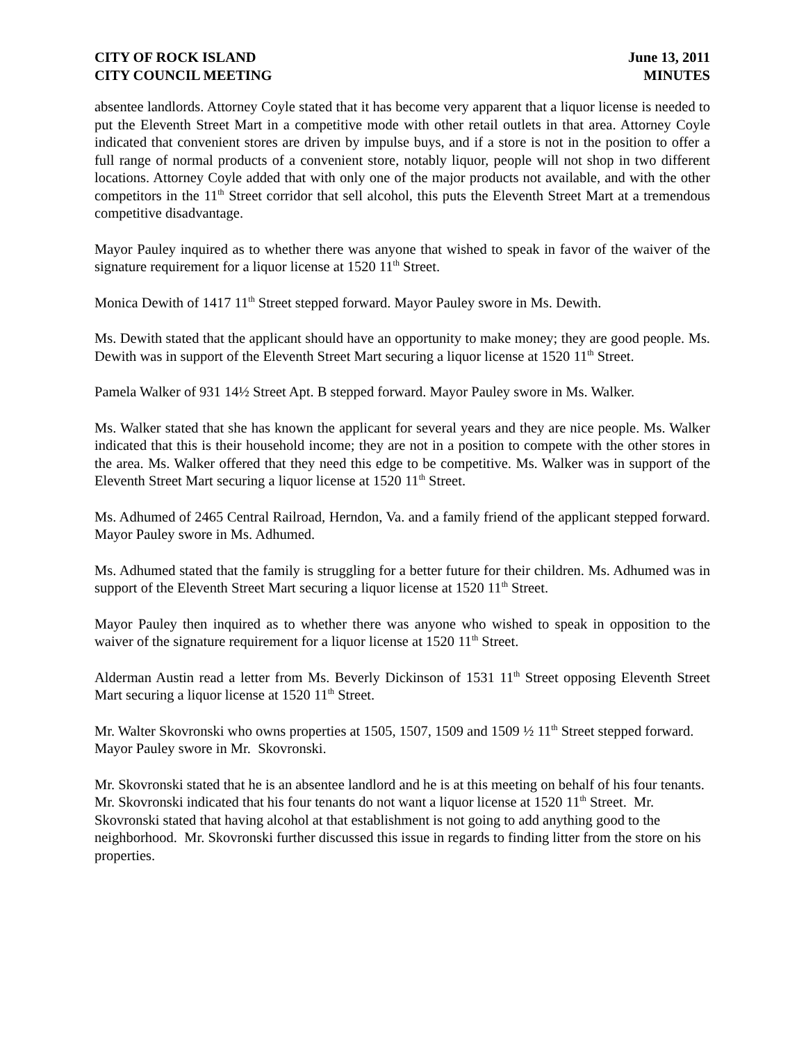CITY OF ROCK ISLAND
CITY COUNCIL MEETING
June 13, 2011
MINUTES
absentee landlords. Attorney Coyle stated that it has become very apparent that a liquor license is needed to put the Eleventh Street Mart in a competitive mode with other retail outlets in that area. Attorney Coyle indicated that convenient stores are driven by impulse buys, and if a store is not in the position to offer a full range of normal products of a convenient store, notably liquor, people will not shop in two different locations. Attorney Coyle added that with only one of the major products not available, and with the other competitors in the 11<sup>th</sup> Street corridor that sell alcohol, this puts the Eleventh Street Mart at a tremendous competitive disadvantage.
Mayor Pauley inquired as to whether there was anyone that wished to speak in favor of the waiver of the signature requirement for a liquor license at 1520 11<sup>th</sup> Street.
Monica Dewith of 1417 11<sup>th</sup> Street stepped forward. Mayor Pauley swore in Ms. Dewith.
Ms. Dewith stated that the applicant should have an opportunity to make money; they are good people. Ms. Dewith was in support of the Eleventh Street Mart securing a liquor license at 1520 11<sup>th</sup> Street.
Pamela Walker of 931 14½ Street Apt. B stepped forward. Mayor Pauley swore in Ms. Walker.
Ms. Walker stated that she has known the applicant for several years and they are nice people. Ms. Walker indicated that this is their household income; they are not in a position to compete with the other stores in the area. Ms. Walker offered that they need this edge to be competitive. Ms. Walker was in support of the Eleventh Street Mart securing a liquor license at 1520 11<sup>th</sup> Street.
Ms. Adhumed of 2465 Central Railroad, Herndon, Va. and a family friend of the applicant stepped forward. Mayor Pauley swore in Ms. Adhumed.
Ms. Adhumed stated that the family is struggling for a better future for their children. Ms. Adhumed was in support of the Eleventh Street Mart securing a liquor license at 1520 11<sup>th</sup> Street.
Mayor Pauley then inquired as to whether there was anyone who wished to speak in opposition to the waiver of the signature requirement for a liquor license at 1520 11<sup>th</sup> Street.
Alderman Austin read a letter from Ms. Beverly Dickinson of 1531 11<sup>th</sup> Street opposing Eleventh Street Mart securing a liquor license at 1520 11<sup>th</sup> Street.
Mr. Walter Skovronski who owns properties at 1505, 1507, 1509 and 1509 ½ 11<sup>th</sup> Street stepped forward. Mayor Pauley swore in Mr. Skovronski.
Mr. Skovronski stated that he is an absentee landlord and he is at this meeting on behalf of his four tenants. Mr. Skovronski indicated that his four tenants do not want a liquor license at 1520 11<sup>th</sup> Street. Mr. Skovronski stated that having alcohol at that establishment is not going to add anything good to the neighborhood. Mr. Skovronski further discussed this issue in regards to finding litter from the store on his properties.